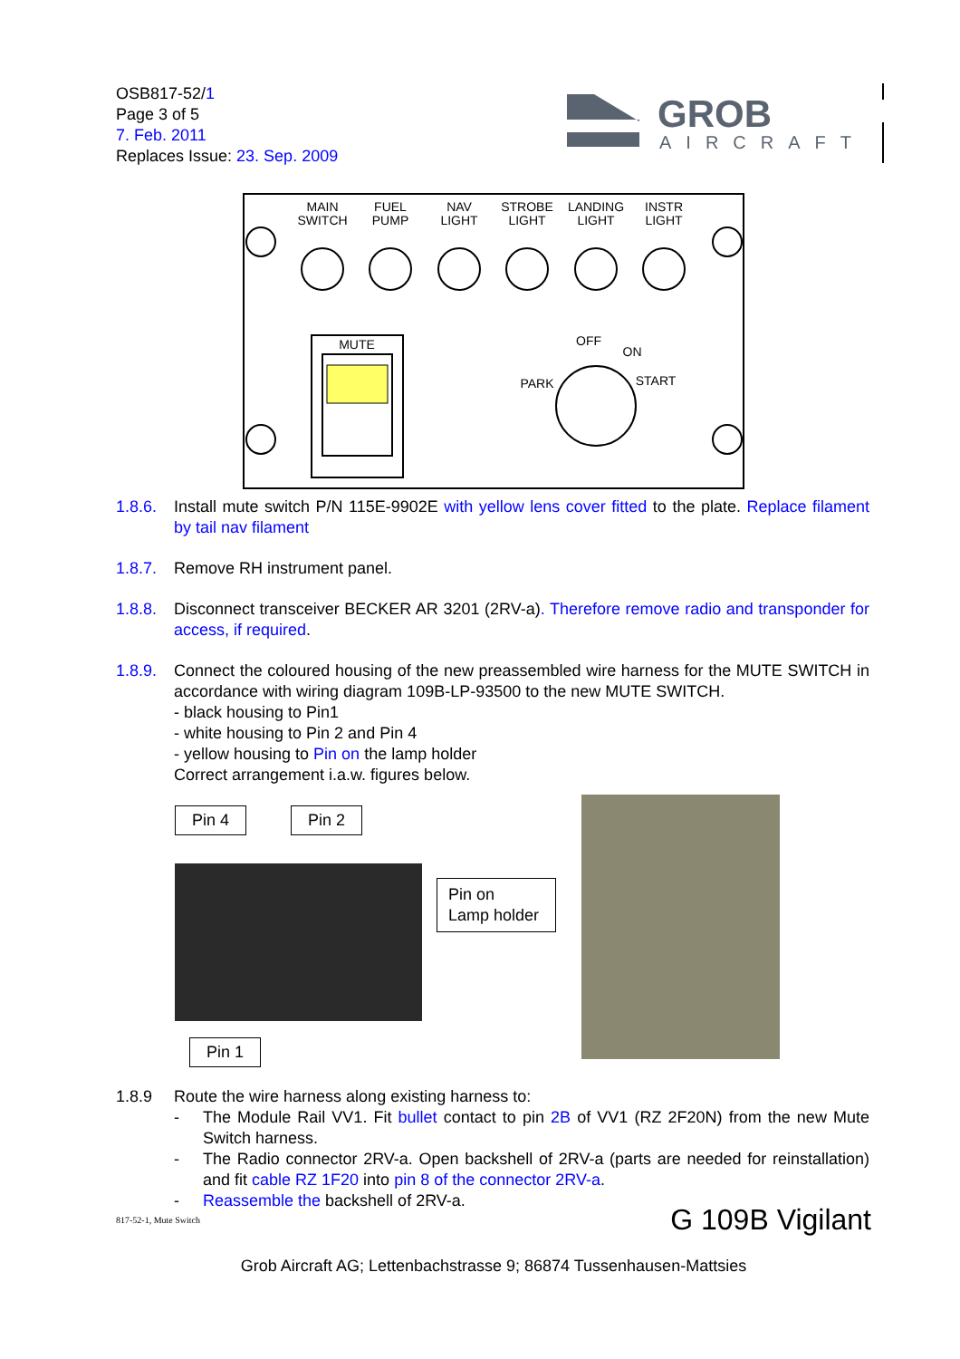OSB817-52/1
Page 3 of 5
7. Feb. 2011
Replaces Issue: 23. Sep. 2009
GROB
AIRCRAFT
MAIN
SWITCH
FUEL
PUMP
NAV
LIGHT
STROBE
LIGHT
LANDING
LIGHT
INSTR
LIGHT
MUTE
OFF
ON
START
PARK
1.8.6.
Install mute switch P/N 115E-9902E with yellow lens cover fitted to the plate. Replace filament by tail nav filament
1.8.7.
Remove RH instrument panel.
1.8.8.
Disconnect transceiver BECKER AR 3201 (2RV-a). Therefore remove radio and transponder for access, if required.
1.8.9.
Connect the coloured housing of the new preassembled wire harness for the MUTE SWITCH in accordance with wiring diagram 109B-LP-93500 to the new MUTE SWITCH.
- black housing to Pin1
- white housing to Pin 2 and Pin 4
- yellow housing to Pin on the lamp holder
Correct arrangement i.a.w. figures below.
Pin 4 Pin 2
Pin on
Lamp holder
Pin 1
1.8.9 Route the wire harness along existing harness to:
- The Module Rail VV1. Fit bullet contact to pin 2B of VV1 (RZ 2F20N) from the new Mute Switch harness.
- The Radio connector 2RV-a. Open backshell of 2RV-a (parts are needed for reinstallation) and fit cable RZ 1F20 into pin 8 of the connector 2RV-a.
- Reassemble the backshell of 2RV-a.
817-52-1, Mute Switch G 109B Vigilant
Grob Aircraft AG; Lettenbachstrasse 9; 86874 Tussenhausen-Mattsies